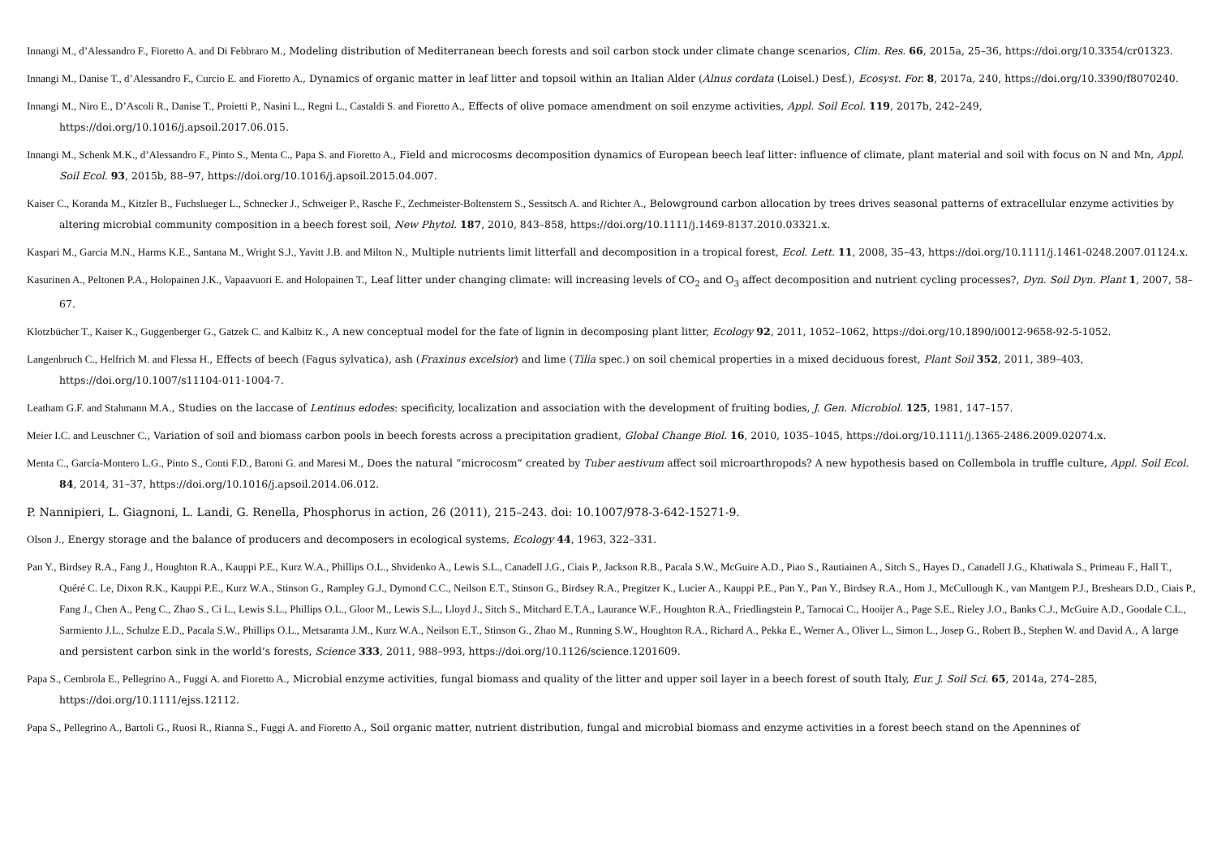Innangi M., d’Alessandro F., Fioretto A. and Di Febbraro M., Modeling distribution of Mediterranean beech forests and soil carbon stock under climate change scenarios, Clim. Res. 66, 2015a, 25–36, https://doi.org/10.3354/cr01323.
Innangi M., Danise T., d’Alessandro F., Curcio E. and Fioretto A., Dynamics of organic matter in leaf litter and topsoil within an Italian Alder (Alnus cordata (Loisel.) Desf.), Ecosyst. For. 8, 2017a, 240, https://doi.org/10.3390/f8070240.
Innangi M., Niro E., D’Ascoli R., Danise T., Proietti P., Nasini L., Regni L., Castaldi S. and Fioretto A., Effects of olive pomace amendment on soil enzyme activities, Appl. Soil Ecol. 119, 2017b, 242–249, https://doi.org/10.1016/j.apsoil.2017.06.015.
Innangi M., Schenk M.K., d’Alessandro F., Pinto S., Menta C., Papa S. and Fioretto A., Field and microcosms decomposition dynamics of European beech leaf litter: influence of climate, plant material and soil with focus on N and Mn, Appl. Soil Ecol. 93, 2015b, 88–97, https://doi.org/10.1016/j.apsoil.2015.04.007.
Kaiser C., Koranda M., Kitzler B., Fuchslueger L., Schnecker J., Schweiger P., Rasche F., Zechmeister-Boltenstern S., Sessitsch A. and Richter A., Belowground carbon allocation by trees drives seasonal patterns of extracellular enzyme activities by altering microbial community composition in a beech forest soil, New Phytol. 187, 2010, 843–858, https://doi.org/10.1111/j.1469-8137.2010.03321.x.
Kaspari M., Garcia M.N., Harms K.E., Santana M., Wright S.J., Yavitt J.B. and Milton N., Multiple nutrients limit litterfall and decomposition in a tropical forest, Ecol. Lett. 11, 2008, 35–43, https://doi.org/10.1111/j.1461-0248.2007.01124.x.
Kasurinen A., Peltonen P.A., Holopainen J.K., Vapaavuori E. and Holopainen T., Leaf litter under changing climate: will increasing levels of CO<sub>2</sub> and O<sub>3</sub> affect decomposition and nutrient cycling processes?, Dyn. Soil Dyn. Plant 1, 2007, 58–67.
Klotzbücher T., Kaiser K., Guggenberger G., Gatzek C. and Kalbitz K., A new conceptual model for the fate of lignin in decomposing plant litter, Ecology 92, 2011, 1052–1062, https://doi.org/10.1890/i0012-9658-92-5-1052.
Langenbruch C., Helfrich M. and Flessa H., Effects of beech (Fagus sylvatica), ash (Fraxinus excelsior) and lime (Tilia spec.) on soil chemical properties in a mixed deciduous forest, Plant Soil 352, 2011, 389–403, https://doi.org/10.1007/s11104-011-1004-7.
Leatham G.F. and Stahmann M.A., Studies on the laccase of Lentinus edodes: specificity, localization and association with the development of fruiting bodies, J. Gen. Microbiol. 125, 1981, 147–157.
Meier I.C. and Leuschner C., Variation of soil and biomass carbon pools in beech forests across a precipitation gradient, Global Change Biol. 16, 2010, 1035–1045, https://doi.org/10.1111/j.1365-2486.2009.02074.x.
Menta C., García-Montero L.G., Pinto S., Conti F.D., Baroni G. and Maresi M., Does the natural “microcosm” created by Tuber aestivum affect soil microarthropods? A new hypothesis based on Collembola in truffle culture, Appl. Soil Ecol. 84, 2014, 31–37, https://doi.org/10.1016/j.apsoil.2014.06.012.
P. Nannipieri, L. Giagnoni, L. Landi, G. Renella, Phosphorus in action, 26 (2011), 215–243. doi: 10.1007/978-3-642-15271-9.
Olson J., Energy storage and the balance of producers and decomposers in ecological systems, Ecology 44, 1963, 322–331.
Pan Y., Birdsey R.A., Fang J., Houghton R.A., Kauppi P.E., Kurz W.A., Phillips O.L., Shvidenko A., Lewis S.L., Canadell J.G., Ciais P., Jackson R.B., Pacala S.W., McGuire A.D., Piao S., Rautiainen A., Sitch S., Hayes D., Canadell J.G., Khatiwala S., Primeau F., Hall T., Quéré C. Le, Dixon R.K., Kauppi P.E., Kurz W.A., Stinson G., Rampley G.J., Dymond C.C., Neilson E.T., Stinson G., Birdsey R.A., Pregitzer K., Lucier A., Kauppi P.E., Pan Y., Pan Y., Birdsey R.A., Hom J., McCullough K., van Mantgem P.J., Breshears D.D., Ciais P., Fang J., Chen A., Peng C., Zhao S., Ci L., Lewis S.L., Phillips O.L., Gloor M., Lewis S.L., Lloyd J., Sitch S., Mitchard E.T.A., Laurance W.F., Houghton R.A., Friedlingstein P., Tarnocai C., Hooijer A., Page S.E., Rieley J.O., Banks C.J., McGuire A.D., Goodale C.L., Sarmiento J.L., Schulze E.D., Pacala S.W., Phillips O.L., Metsaranta J.M., Kurz W.A., Neilson E.T., Stinson G., Zhao M., Running S.W., Houghton R.A., Richard A., Pekka E., Werner A., Oliver L., Simon L., Josep G., Robert B., Stephen W. and David A., A large and persistent carbon sink in the world’s forests, Science 333, 2011, 988–993, https://doi.org/10.1126/science.1201609.
Papa S., Cembrola E., Pellegrino A., Fuggi A. and Fioretto A., Microbial enzyme activities, fungal biomass and quality of the litter and upper soil layer in a beech forest of south Italy, Eur. J. Soil Sci. 65, 2014a, 274–285, https://doi.org/10.1111/ejss.12112.
Papa S., Pellegrino A., Bartoli G., Ruosi R., Rianna S., Fuggi A. and Fioretto A., Soil organic matter, nutrient distribution, fungal and microbial biomass and enzyme activities in a forest beech stand on the Apennines of